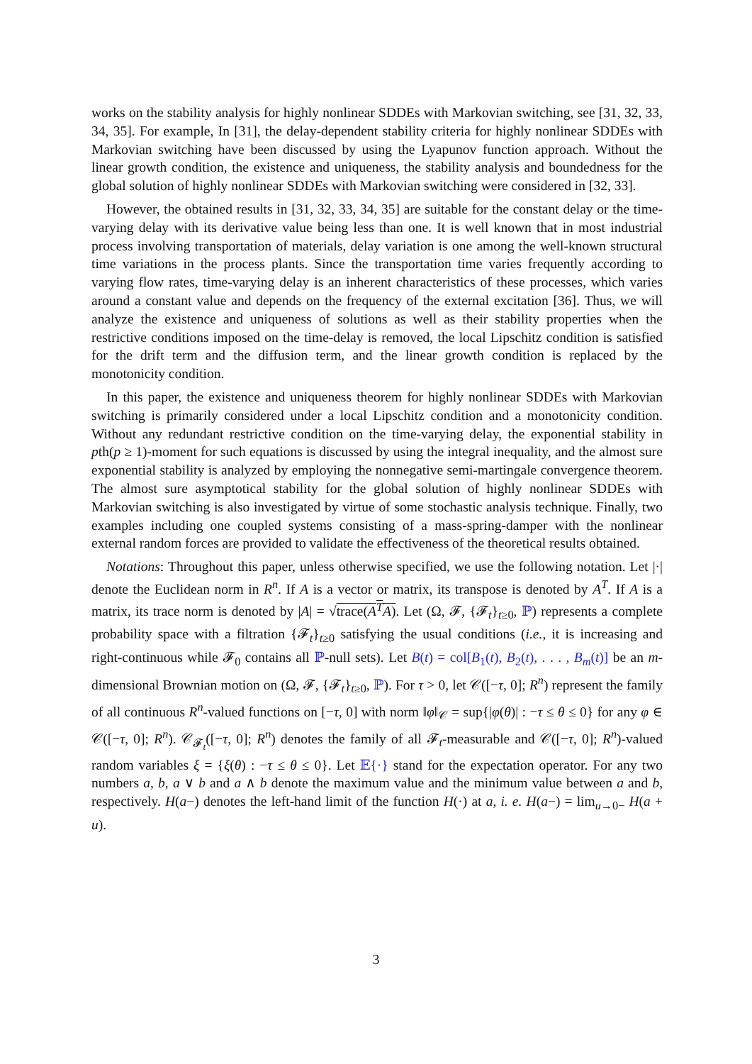works on the stability analysis for highly nonlinear SDDEs with Markovian switching, see [31, 32, 33, 34, 35]. For example, In [31], the delay-dependent stability criteria for highly nonlinear SDDEs with Markovian switching have been discussed by using the Lyapunov function approach. Without the linear growth condition, the existence and uniqueness, the stability analysis and boundedness for the global solution of highly nonlinear SDDEs with Markovian switching were considered in [32, 33].
However, the obtained results in [31, 32, 33, 34, 35] are suitable for the constant delay or the time-varying delay with its derivative value being less than one. It is well known that in most industrial process involving transportation of materials, delay variation is one among the well-known structural time variations in the process plants. Since the transportation time varies frequently according to varying flow rates, time-varying delay is an inherent characteristics of these processes, which varies around a constant value and depends on the frequency of the external excitation [36]. Thus, we will analyze the existence and uniqueness of solutions as well as their stability properties when the restrictive conditions imposed on the time-delay is removed, the local Lipschitz condition is satisfied for the drift term and the diffusion term, and the linear growth condition is replaced by the monotonicity condition.
In this paper, the existence and uniqueness theorem for highly nonlinear SDDEs with Markovian switching is primarily considered under a local Lipschitz condition and a monotonicity condition. Without any redundant restrictive condition on the time-varying delay, the exponential stability in pth(p ≥ 1)-moment for such equations is discussed by using the integral inequality, and the almost sure exponential stability is analyzed by employing the nonnegative semi-martingale convergence theorem. The almost sure asymptotical stability for the global solution of highly nonlinear SDDEs with Markovian switching is also investigated by virtue of some stochastic analysis technique. Finally, two examples including one coupled systems consisting of a mass-spring-damper with the nonlinear external random forces are provided to validate the effectiveness of the theoretical results obtained.
Notations: Throughout this paper, unless otherwise specified, we use the following notation. Let |·| denote the Euclidean norm in R<sup>n</sup>. If A is a vector or matrix, its transpose is denoted by A<sup>T</sup>. If A is a matrix, its trace norm is denoted by |A| = √trace(A<sup>T</sup>A). Let (Ω, 𝓕, {𝓕<sub>t</sub>}<sub>t≥0</sub>, ℙ) represents a complete probability space with a filtration {𝓕<sub>t</sub>}<sub>t≥0</sub> satisfying the usual conditions (i.e., it is increasing and right-continuous while 𝓕<sub>0</sub> contains all ℙ-null sets). Let B(t) = col[B<sub>1</sub>(t), B<sub>2</sub>(t), . . . , B<sub>m</sub>(t)] be an m-dimensional Brownian motion on (Ω, 𝓕, {𝓕<sub>t</sub>}<sub>t≥0</sub>, ℙ). For τ > 0, let 𝒞([−τ, 0]; R<sup>n</sup>) represent the family of all continuous R<sup>n</sup>-valued functions on [−τ, 0] with norm ‖φ‖<sub>𝒞</sub> = sup{|φ(θ)| : −τ ≤ θ ≤ 0} for any φ ∈ 𝒞([−τ, 0]; R<sup>n</sup>). 𝒞<sub>𝓕<sub>t</sub></sub>([−τ, 0]; R<sup>n</sup>) denotes the family of all 𝓕<sub>t</sub>-measurable and 𝒞([−τ, 0]; R<sup>n</sup>)-valued random variables ξ = {ξ(θ) : −τ ≤ θ ≤ 0}. Let 𝔼{·} stand for the expectation operator. For any two numbers a, b, a ∨ b and a ∧ b denote the maximum value and the minimum value between a and b, respectively. H(a−) denotes the left-hand limit of the function H(·) at a, i. e. H(a−) = lim<sub>u→0−</sub> H(a + u).
3